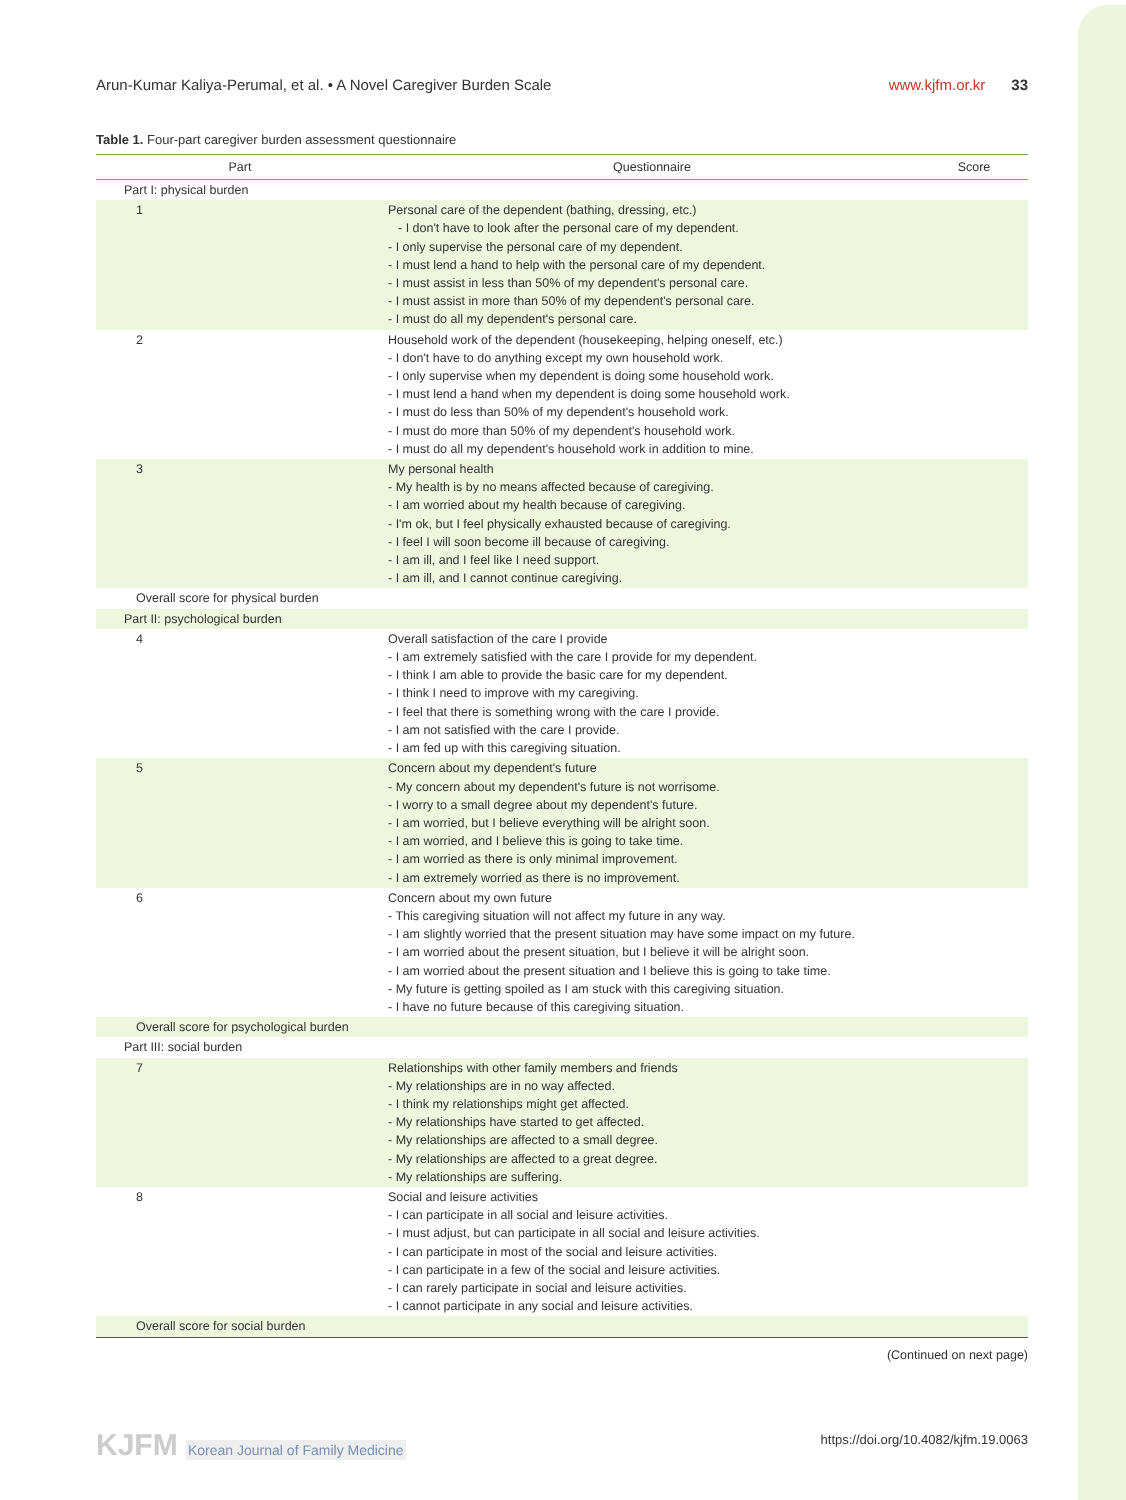Arun-Kumar Kaliya-Perumal, et al. • A Novel Caregiver Burden Scale
www.kjfm.or.kr 33
Table 1. Four-part caregiver burden assessment questionnaire
| Part | Questionnaire | Score |
| --- | --- | --- |
| Part I: physical burden | | |
| 1 | Personal care of the dependent (bathing, dressing, etc.) - I don't have to look after the personal care of my dependent. - I only supervise the personal care of my dependent. - I must lend a hand to help with the personal care of my dependent. - I must assist in less than 50% of my dependent's personal care. - I must assist in more than 50% of my dependent's personal care. - I must do all my dependent's personal care. | |
| 2 | Household work of the dependent (housekeeping, helping oneself, etc.) - I don't have to do anything except my own household work. - I only supervise when my dependent is doing some household work. - I must lend a hand when my dependent is doing some household work. - I must do less than 50% of my dependent's household work. - I must do more than 50% of my dependent's household work. - I must do all my dependent's household work in addition to mine. | |
| 3 | My personal health - My health is by no means affected because of caregiving. - I am worried about my health because of caregiving. - I'm ok, but I feel physically exhausted because of caregiving. - I feel I will soon become ill because of caregiving. - I am ill, and I feel like I need support. - I am ill, and I cannot continue caregiving. | |
| Overall score for physical burden | | |
| Part II: psychological burden | | |
| 4 | Overall satisfaction of the care I provide - I am extremely satisfied with the care I provide for my dependent. - I think I am able to provide the basic care for my dependent. - I think I need to improve with my caregiving. - I feel that there is something wrong with the care I provide. - I am not satisfied with the care I provide. - I am fed up with this caregiving situation. | |
| 5 | Concern about my dependent's future - My concern about my dependent's future is not worrisome. - I worry to a small degree about my dependent's future. - I am worried, but I believe everything will be alright soon. - I am worried, and I believe this is going to take time. - I am worried as there is only minimal improvement. - I am extremely worried as there is no improvement. | |
| 6 | Concern about my own future - This caregiving situation will not affect my future in any way. - I am slightly worried that the present situation may have some impact on my future. - I am worried about the present situation, but I believe it will be alright soon. - I am worried about the present situation and I believe this is going to take time. - My future is getting spoiled as I am stuck with this caregiving situation. - I have no future because of this caregiving situation. | |
| Overall score for psychological burden | | |
| Part III: social burden | | |
| 7 | Relationships with other family members and friends - My relationships are in no way affected. - I think my relationships might get affected. - My relationships have started to get affected. - My relationships are affected to a small degree. - My relationships are affected to a great degree. - My relationships are suffering. | |
| 8 | Social and leisure activities - I can participate in all social and leisure activities. - I must adjust, but can participate in all social and leisure activities. - I can participate in most of the social and leisure activities. - I can participate in a few of the social and leisure activities. - I can rarely participate in social and leisure activities. - I cannot participate in any social and leisure activities. | |
| Overall score for social burden | | |
(Continued on next page)
KJFM Korean Journal of Family Medicine
https://doi.org/10.4082/kjfm.19.0063